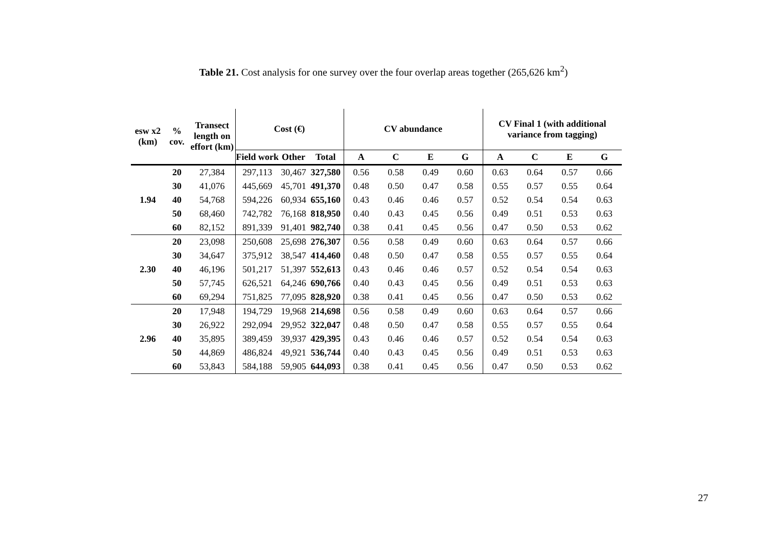Table 21. Cost analysis for one survey over the four overlap areas together (265,626 km<sup>2</sup>)
| esw x2 (km) | % cov. | Transect length on effort (km) | Cost (€) | | | CV abundance | | | | CV Final 1 (with additional variance from tagging) | | | |
| --- | --- | --- | --- | --- | --- | --- | --- | --- | --- | --- | --- | --- | --- |
| | | | Field work | Other | Total | A | C | E | G | A | C | E | G |
| 1.94 | 20 | 27,384 | 297,113 | 30,467 | 327,580 | 0.56 | 0.58 | 0.49 | 0.60 | 0.63 | 0.64 | 0.57 | 0.66 |
| | 30 | 41,076 | 445,669 | 45,701 | 491,370 | 0.48 | 0.50 | 0.47 | 0.58 | 0.55 | 0.57 | 0.55 | 0.64 |
| | 40 | 54,768 | 594,226 | 60,934 | 655,160 | 0.43 | 0.46 | 0.46 | 0.57 | 0.52 | 0.54 | 0.54 | 0.63 |
| | 50 | 68,460 | 742,782 | 76,168 | 818,950 | 0.40 | 0.43 | 0.45 | 0.56 | 0.49 | 0.51 | 0.53 | 0.63 |
| | 60 | 82,152 | 891,339 | 91,401 | 982,740 | 0.38 | 0.41 | 0.45 | 0.56 | 0.47 | 0.50 | 0.53 | 0.62 |
| 2.30 | 20 | 23,098 | 250,608 | 25,698 | 276,307 | 0.56 | 0.58 | 0.49 | 0.60 | 0.63 | 0.64 | 0.57 | 0.66 |
| | 30 | 34,647 | 375,912 | 38,547 | 414,460 | 0.48 | 0.50 | 0.47 | 0.58 | 0.55 | 0.57 | 0.55 | 0.64 |
| | 40 | 46,196 | 501,217 | 51,397 | 552,613 | 0.43 | 0.46 | 0.46 | 0.57 | 0.52 | 0.54 | 0.54 | 0.63 |
| | 50 | 57,745 | 626,521 | 64,246 | 690,766 | 0.40 | 0.43 | 0.45 | 0.56 | 0.49 | 0.51 | 0.53 | 0.63 |
| | 60 | 69,294 | 751,825 | 77,095 | 828,920 | 0.38 | 0.41 | 0.45 | 0.56 | 0.47 | 0.50 | 0.53 | 0.62 |
| 2.96 | 20 | 17,948 | 194,729 | 19,968 | 214,698 | 0.56 | 0.58 | 0.49 | 0.60 | 0.63 | 0.64 | 0.57 | 0.66 |
| | 30 | 26,922 | 292,094 | 29,952 | 322,047 | 0.48 | 0.50 | 0.47 | 0.58 | 0.55 | 0.57 | 0.55 | 0.64 |
| | 40 | 35,895 | 389,459 | 39,937 | 429,395 | 0.43 | 0.46 | 0.46 | 0.57 | 0.52 | 0.54 | 0.54 | 0.63 |
| | 50 | 44,869 | 486,824 | 49,921 | 536,744 | 0.40 | 0.43 | 0.45 | 0.56 | 0.49 | 0.51 | 0.53 | 0.63 |
| | 60 | 53,843 | 584,188 | 59,905 | 644,093 | 0.38 | 0.41 | 0.45 | 0.56 | 0.47 | 0.50 | 0.53 | 0.62 |
27